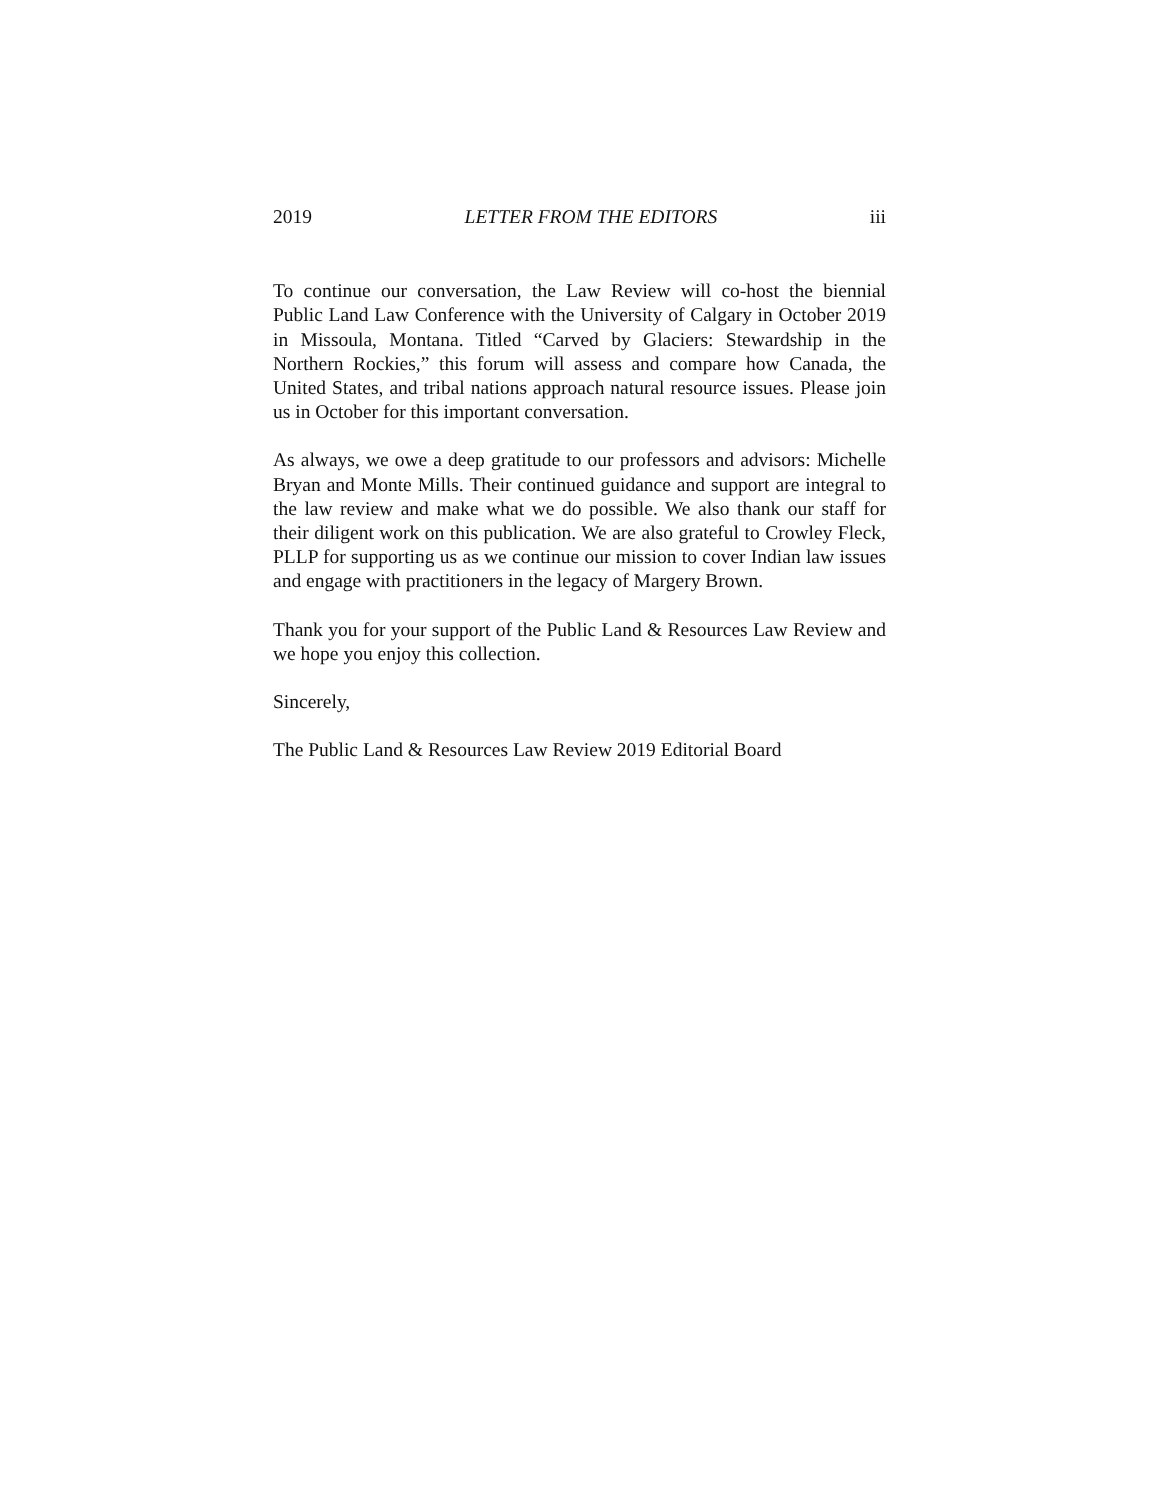2019 LETTER FROM THE EDITORS iii
To continue our conversation, the Law Review will co-host the biennial Public Land Law Conference with the University of Calgary in October 2019 in Missoula, Montana. Titled “Carved by Glaciers: Stewardship in the Northern Rockies,” this forum will assess and compare how Canada, the United States, and tribal nations approach natural resource issues. Please join us in October for this important conversation.
As always, we owe a deep gratitude to our professors and advisors: Michelle Bryan and Monte Mills. Their continued guidance and support are integral to the law review and make what we do possible. We also thank our staff for their diligent work on this publication. We are also grateful to Crowley Fleck, PLLP for supporting us as we continue our mission to cover Indian law issues and engage with practitioners in the legacy of Margery Brown.
Thank you for your support of the Public Land & Resources Law Review and we hope you enjoy this collection.
Sincerely,
The Public Land & Resources Law Review 2019 Editorial Board